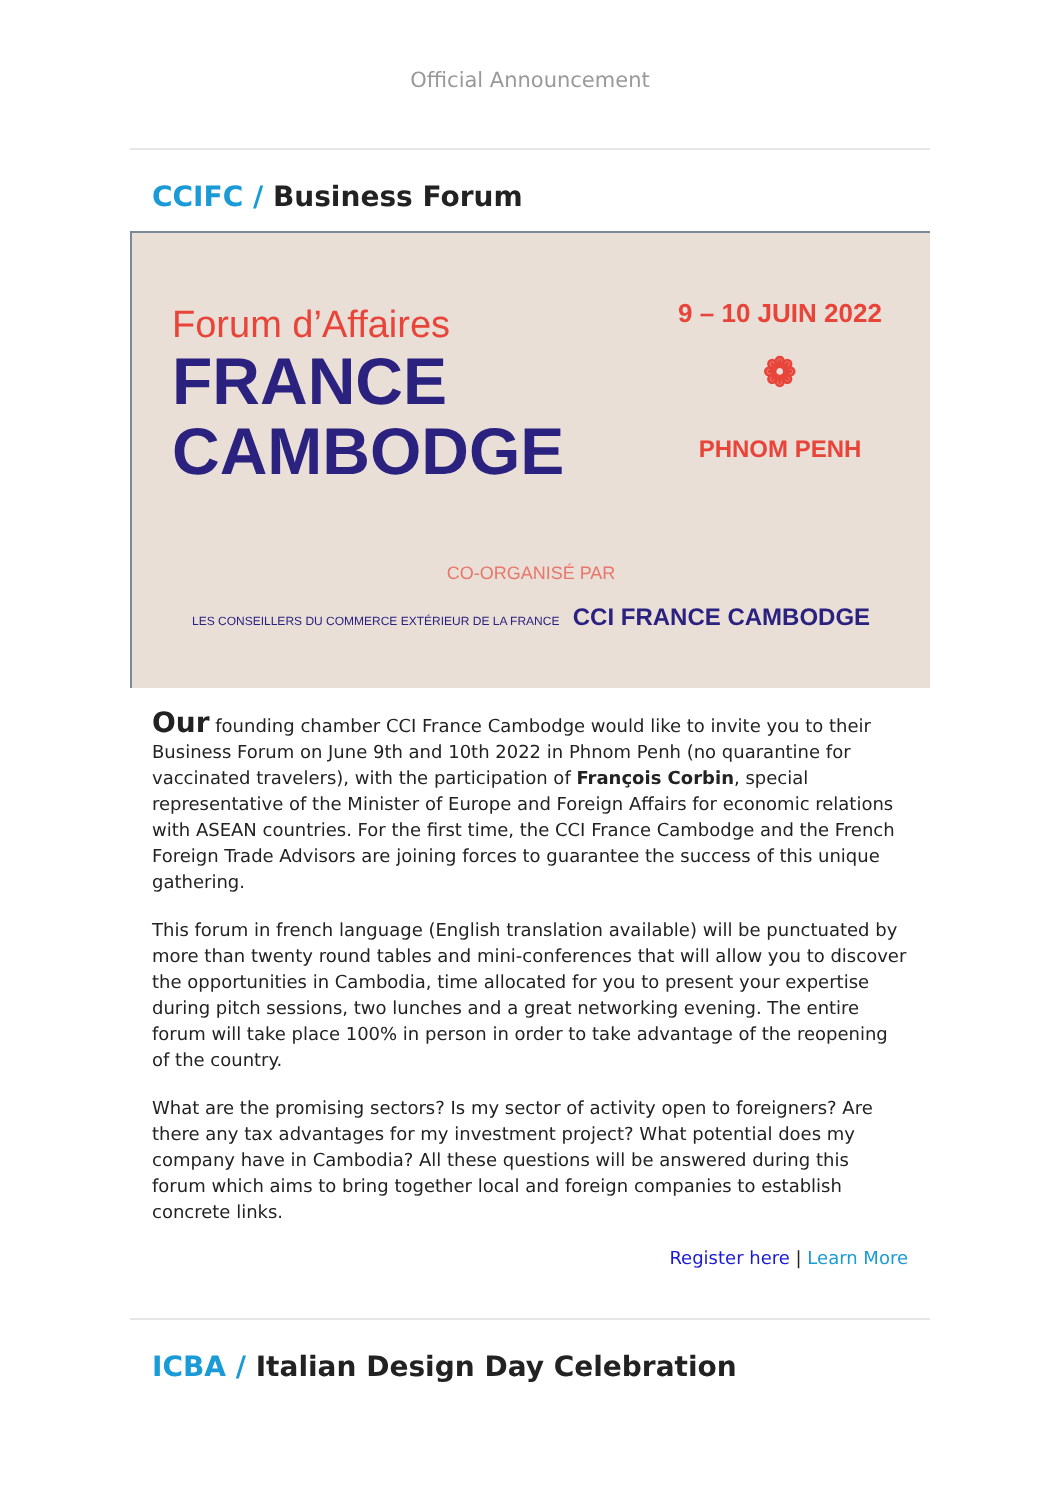Official Announcement
CCIFC / Business Forum
Forum d’Affaires
FRANCE
CAMBODGE
9 – 10 JUIN 2022
❁
PHNOM PENH
CO-ORGANISÉ PAR
LES CONSEILLERS DU COMMERCE EXTÉRIEUR DE LA FRANCE CCI FRANCE CAMBODGE
Our founding chamber CCI France Cambodge would like to invite you to their Business Forum on June 9th and 10th 2022 in Phnom Penh (no quarantine for vaccinated travelers), with the participation of François Corbin, special representative of the Minister of Europe and Foreign Affairs for economic relations with ASEAN countries. For the first time, the CCI France Cambodge and the French Foreign Trade Advisors are joining forces to guarantee the success of this unique gathering.
This forum in french language (English translation available) will be punctuated by more than twenty round tables and mini-conferences that will allow you to discover the opportunities in Cambodia, time allocated for you to present your expertise during pitch sessions, two lunches and a great networking evening. The entire forum will take place 100% in person in order to take advantage of the reopening of the country.
What are the promising sectors? Is my sector of activity open to foreigners? Are there any tax advantages for my investment project? What potential does my company have in Cambodia? All these questions will be answered during this forum which aims to bring together local and foreign companies to establish concrete links.
Register here | Learn More
ICBA / Italian Design Day Celebration